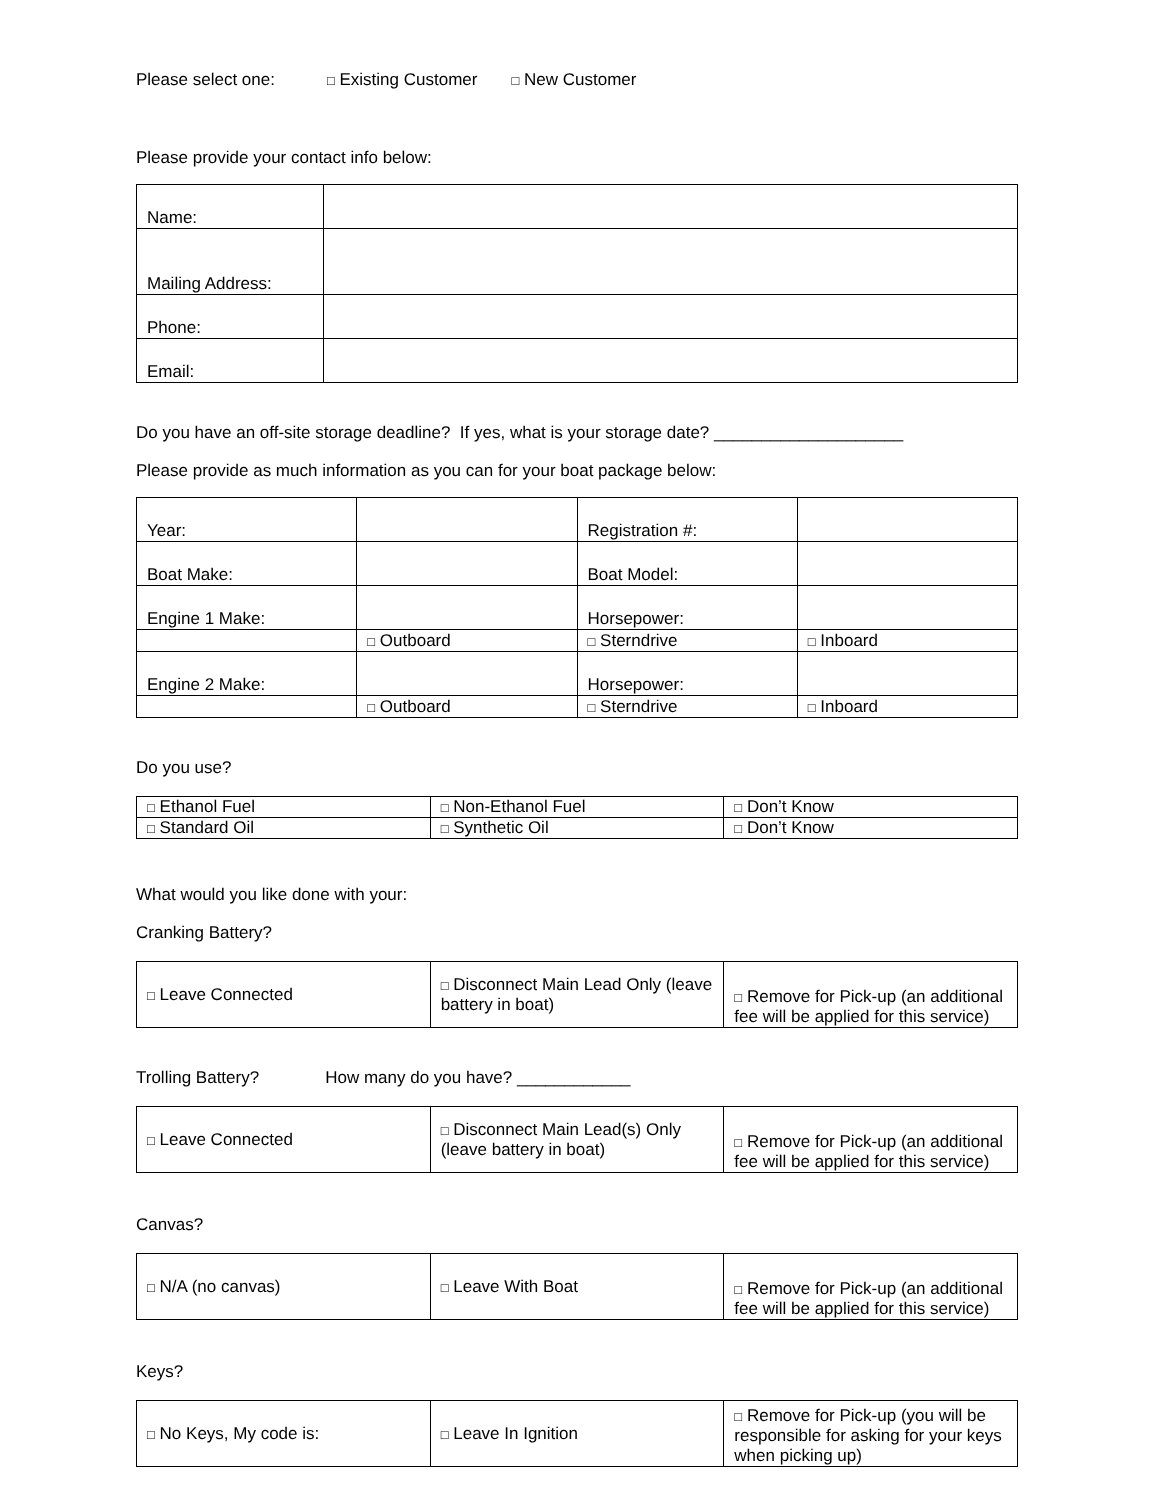Please select one: □ Existing Customer □ New Customer
Please provide your contact info below:
| Name: | |
| Mailing Address: | |
| Phone: | |
| Email: | |
Do you have an off-site storage deadline? If yes, what is your storage date? ____________________
Please provide as much information as you can for your boat package below:
| Year: | | Registration #: | |
| Boat Make: | | Boat Model: | |
| Engine 1 Make: | | Horsepower: | |
| | □ Outboard | □ Sterndrive | □ Inboard |
| Engine 2 Make: | | Horsepower: | |
| | □ Outboard | □ Sterndrive | □ Inboard |
Do you use?
| □ Ethanol Fuel | □ Non-Ethanol Fuel | □ Don’t Know |
| □ Standard Oil | □ Synthetic Oil | □ Don’t Know |
What would you like done with your:
Cranking Battery?
| □ Leave Connected | □ Disconnect Main Lead Only (leave battery in boat) | □ Remove for Pick-up (an additional fee will be applied for this service) |
Trolling Battery? How many do you have? ____________
| □ Leave Connected | □ Disconnect Main Lead(s) Only (leave battery in boat) | □ Remove for Pick-up (an additional fee will be applied for this service) |
Canvas?
| □ N/A (no canvas) | □ Leave With Boat | □ Remove for Pick-up (an additional fee will be applied for this service) |
Keys?
| □ No Keys, My code is: | □ Leave In Ignition | □ Remove for Pick-up (you will be responsible for asking for your keys when picking up) |